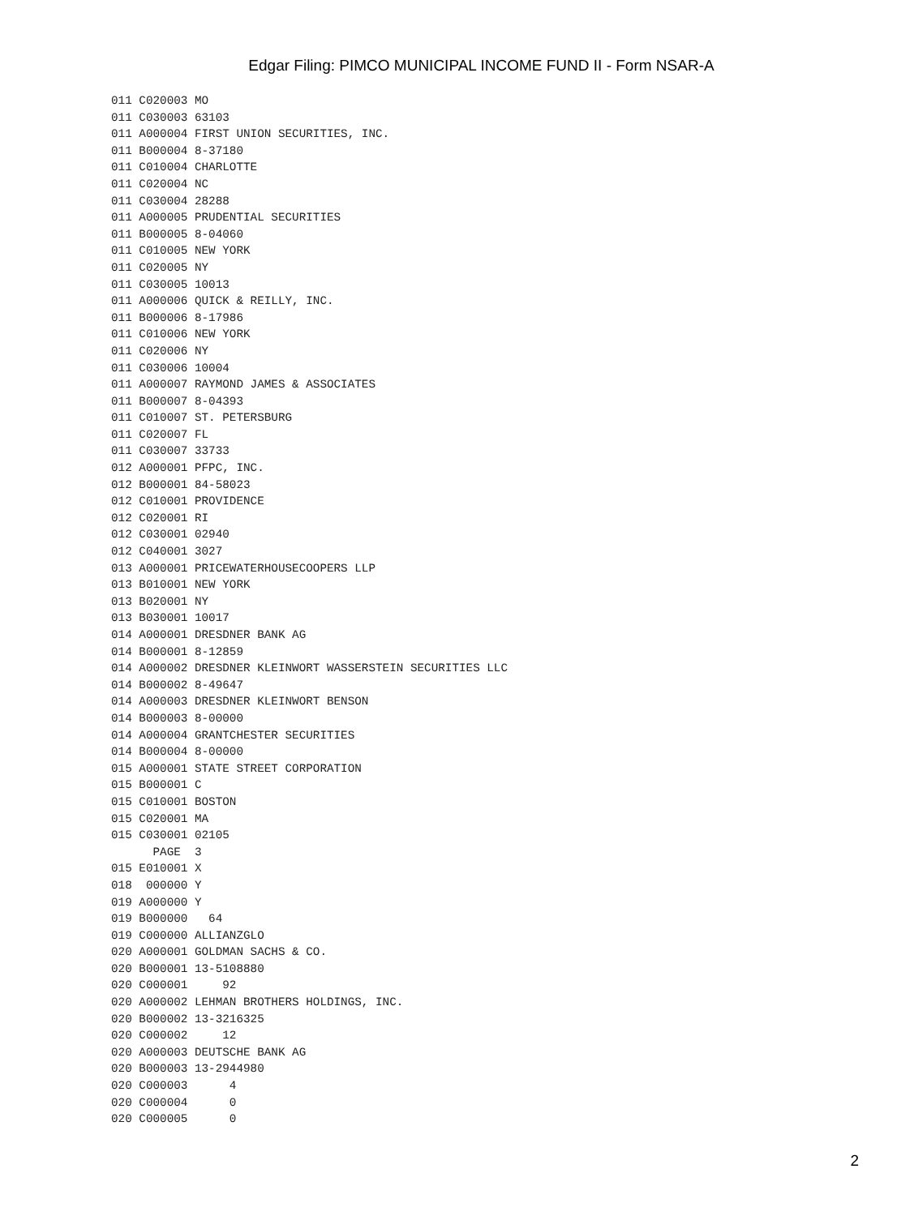Edgar Filing: PIMCO MUNICIPAL INCOME FUND II - Form NSAR-A
011 C020003 MO
011 C030003 63103
011 A000004 FIRST UNION SECURITIES, INC.
011 B000004 8-37180
011 C010004 CHARLOTTE
011 C020004 NC
011 C030004 28288
011 A000005 PRUDENTIAL SECURITIES
011 B000005 8-04060
011 C010005 NEW YORK
011 C020005 NY
011 C030005 10013
011 A000006 QUICK & REILLY, INC.
011 B000006 8-17986
011 C010006 NEW YORK
011 C020006 NY
011 C030006 10004
011 A000007 RAYMOND JAMES & ASSOCIATES
011 B000007 8-04393
011 C010007 ST. PETERSBURG
011 C020007 FL
011 C030007 33733
012 A000001 PFPC, INC.
012 B000001 84-58023
012 C010001 PROVIDENCE
012 C020001 RI
012 C030001 02940
012 C040001 3027
013 A000001 PRICEWATERHOUSECOOPERS LLP
013 B010001 NEW YORK
013 B020001 NY
013 B030001 10017
014 A000001 DRESDNER BANK AG
014 B000001 8-12859
014 A000002 DRESDNER KLEINWORT WASSERSTEIN SECURITIES LLC
014 B000002 8-49647
014 A000003 DRESDNER KLEINWORT BENSON
014 B000003 8-00000
014 A000004 GRANTCHESTER SECURITIES
014 B000004 8-00000
015 A000001 STATE STREET CORPORATION
015 B000001 C
015 C010001 BOSTON
015 C020001 MA
015 C030001 02105
      PAGE  3
015 E010001 X
018  000000 Y
019 A000000 Y
019 B000000   64
019 C000000 ALLIANZGLO
020 A000001 GOLDMAN SACHS & CO.
020 B000001 13-5108880
020 C000001     92
020 A000002 LEHMAN BROTHERS HOLDINGS, INC.
020 B000002 13-3216325
020 C000002     12
020 A000003 DEUTSCHE BANK AG
020 B000003 13-2944980
020 C000003      4
020 C000004      0
020 C000005      0
2